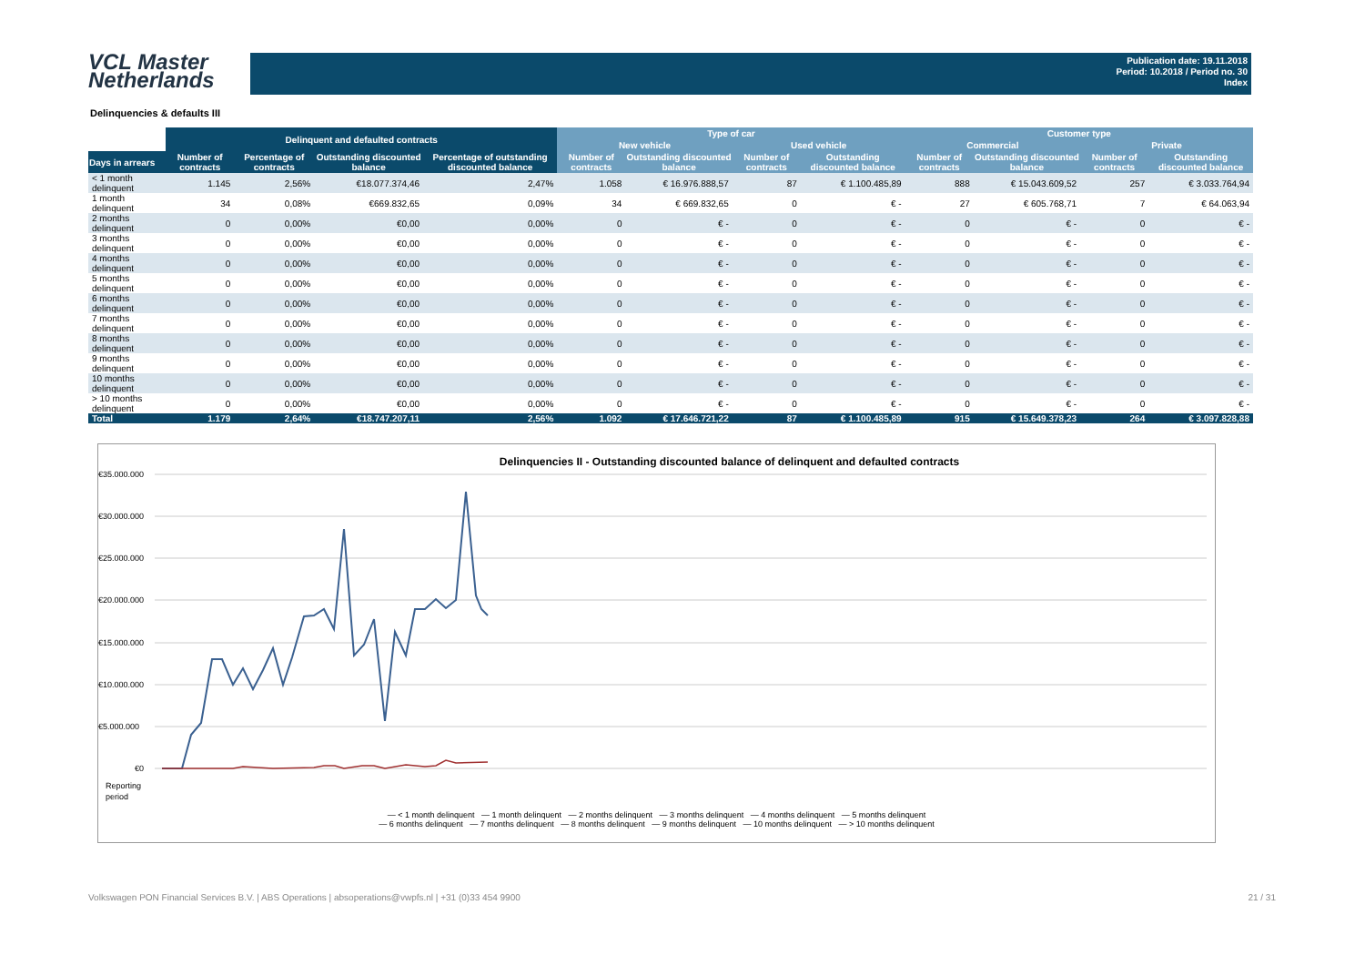VCL Master
Netherlands
Publication date: 19.11.2018
Period: 10.2018 / Period no. 30
Index
Delinquencies & defaults III
| | Delinquent and defaulted contracts | | | | Type of car | | | | Customer type | | | |
| --- | --- | --- | --- | --- | --- | --- | --- | --- | --- | --- | --- | --- |
| | | | | | New vehicle | | Used vehicle | | Commercial | | Private | |
| Days in arrears | Number of contracts | Percentage of contracts | Outstanding discounted balance | Percentage of outstanding discounted balance | Number of contracts | Outstanding discounted balance | Number of contracts | Outstanding discounted balance | Number of contracts | Outstanding discounted balance | Number of contracts | Outstanding discounted balance |
| < 1 month delinquent | 1.145 | 2,56% | €18.077.374,46 | 2,47% | 1.058 | € 16.976.888,57 | 87 | € 1.100.485,89 | 888 | € 15.043.609,52 | 257 | € 3.033.764,94 |
| 1 month delinquent | 34 | 0,08% | €669.832,65 | 0,09% | 34 | € 669.832,65 | 0 | € - | 27 | € 605.768,71 | 7 | € 64.063,94 |
| 2 months delinquent | 0 | 0,00% | €0,00 | 0,00% | 0 | € - | 0 | € - | 0 | € - | 0 | € - |
| 3 months delinquent | 0 | 0,00% | €0,00 | 0,00% | 0 | € - | 0 | € - | 0 | € - | 0 | € - |
| 4 months delinquent | 0 | 0,00% | €0,00 | 0,00% | 0 | € - | 0 | € - | 0 | € - | 0 | € - |
| 5 months delinquent | 0 | 0,00% | €0,00 | 0,00% | 0 | € - | 0 | € - | 0 | € - | 0 | € - |
| 6 months delinquent | 0 | 0,00% | €0,00 | 0,00% | 0 | € - | 0 | € - | 0 | € - | 0 | € - |
| 7 months delinquent | 0 | 0,00% | €0,00 | 0,00% | 0 | € - | 0 | € - | 0 | € - | 0 | € - |
| 8 months delinquent | 0 | 0,00% | €0,00 | 0,00% | 0 | € - | 0 | € - | 0 | € - | 0 | € - |
| 9 months delinquent | 0 | 0,00% | €0,00 | 0,00% | 0 | € - | 0 | € - | 0 | € - | 0 | € - |
| 10 months delinquent | 0 | 0,00% | €0,00 | 0,00% | 0 | € - | 0 | € - | 0 | € - | 0 | € - |
| > 10 months delinquent | 0 | 0,00% | €0,00 | 0,00% | 0 | € - | 0 | € - | 0 | € - | 0 | € - |
| Total | 1.179 | 2,64% | €18.747.207,11 | 2,56% | 1.092 | € 17.646.721,22 | 87 | € 1.100.485,89 | 915 | € 15.649.378,23 | 264 | € 3.097.828,88 |
Delinquencies II - Outstanding discounted balance of delinquent and defaulted contracts
€35.000.000
€30.000.000
€25.000.000
€20.000.000
€15.000.000
€10.000.000
€5.000.000
€0
Reporting
period
— < 1 month delinquent — 1 month delinquent — 2 months delinquent — 3 months delinquent — 4 months delinquent — 5 months delinquent
— 6 months delinquent — 7 months delinquent — 8 months delinquent — 9 months delinquent — 10 months delinquent — > 10 months delinquent
Volkswagen PON Financial Services B.V. | ABS Operations | absoperations@vwpfs.nl | +31 (0)33 454 9900 21 / 31